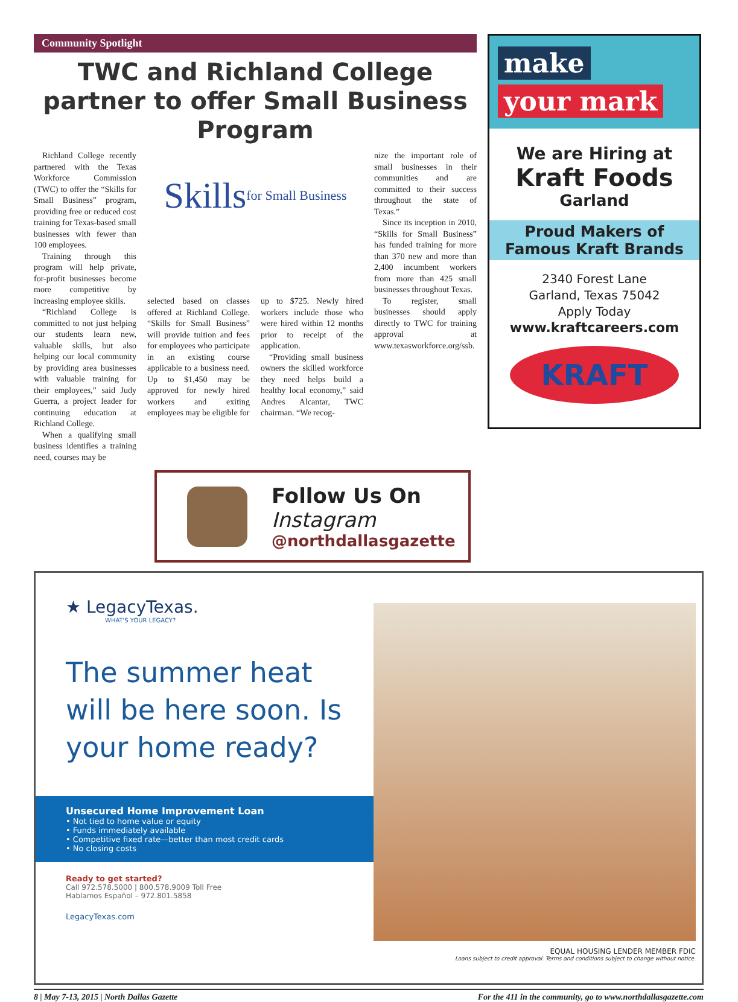Community Spotlight
TWC and Richland College partner to offer Small Business Program
Richland College recently partnered with the Texas Workforce Commission (TWC) to offer the “Skills for Small Business” program, providing free or reduced cost training for Texas-based small businesses with fewer than 100 employees.
Training through this program will help private, for-profit businesses become more competitive by increasing employee skills.
“Richland College is committed to not just helping our students learn new, valuable skills, but also helping our local community by providing area businesses with valuable training for their employees,” said Judy Guerra, a project leader for continuing education at Richland College.
When a qualifying small business identifies a training need, courses may be
Skills for Small Business
selected based on classes offered at Richland College. “Skills for Small Business” will provide tuition and fees for employees who participate in an existing course applicable to a business need. Up to $1,450 may be approved for newly hired workers and exiting employees may be eligible for
up to $725. Newly hired workers include those who were hired within 12 months prior to receipt of the application.
“Providing small business owners the skilled workforce they need helps build a healthy local economy,” said Andres Alcantar, TWC chairman. “We recog-
nize the important role of small businesses in their communities and are committed to their success throughout the state of Texas.”
Since its inception in 2010, “Skills for Small Business” has funded training for more than 370 new and more than 2,400 incumbent workers from more than 425 small businesses throughout Texas.
To register, small businesses should apply directly to TWC for training approval at www.texasworkforce.org/ssb.
Follow Us On
Instagram
@northdallasgazette
make
your mark
We are Hiring at
Kraft Foods
Garland
Proud Makers of
Famous Kraft Brands
2340 Forest Lane
Garland, Texas 75042
Apply Today
www.kraftcareers.com
KRAFT
★ LegacyTexas.
WHAT'S YOUR LEGACY?
The summer heat will be here soon. Is your home ready?
Unsecured Home Improvement Loan
• Not tied to home value or equity
• Funds immediately available
• Competitive fixed rate—better than most credit cards
• No closing costs
Ready to get started?
Call 972.578.5000 | 800.578.9009 Toll Free
Hablamos Español – 972.801.5858
LegacyTexas.com
EQUAL HOUSING LENDER MEMBER FDIC
Loans subject to credit approval. Terms and conditions subject to change without notice.
8 | May 7-13, 2015 | North Dallas Gazette For the 411 in the community, go to www.northdallasgazette.com